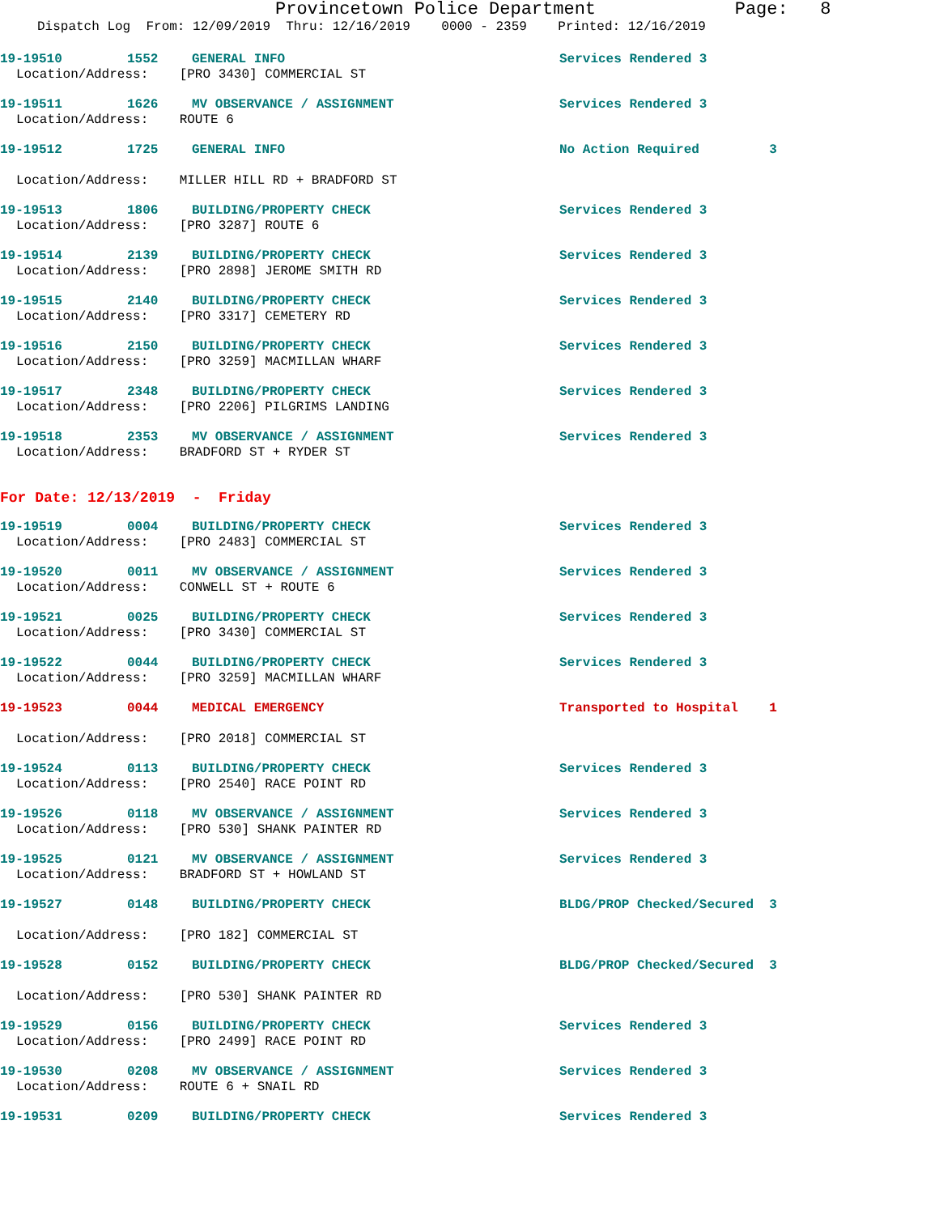Provincetown Police Department Page: 8
Dispatch Log From: 12/09/2019 Thru: 12/16/2019 0000 - 2359 Printed: 12/16/2019
19-19510 1552 GENERAL INFO Services Rendered 3
Location/Address: [PRO 3430] COMMERCIAL ST
19-19511 1626 MV OBSERVANCE / ASSIGNMENT Services Rendered 3
Location/Address: ROUTE 6
19-19512 1725 GENERAL INFO No Action Required 3
Location/Address: MILLER HILL RD + BRADFORD ST
19-19513 1806 BUILDING/PROPERTY CHECK Services Rendered 3
Location/Address: [PRO 3287] ROUTE 6
19-19514 2139 BUILDING/PROPERTY CHECK Services Rendered 3
Location/Address: [PRO 2898] JEROME SMITH RD
19-19515 2140 BUILDING/PROPERTY CHECK Services Rendered 3
Location/Address: [PRO 3317] CEMETERY RD
19-19516 2150 BUILDING/PROPERTY CHECK Services Rendered 3
Location/Address: [PRO 3259] MACMILLAN WHARF
19-19517 2348 BUILDING/PROPERTY CHECK Services Rendered 3
Location/Address: [PRO 2206] PILGRIMS LANDING
19-19518 2353 MV OBSERVANCE / ASSIGNMENT Services Rendered 3
Location/Address: BRADFORD ST + RYDER ST
For Date: 12/13/2019 - Friday
19-19519 0004 BUILDING/PROPERTY CHECK Services Rendered 3
Location/Address: [PRO 2483] COMMERCIAL ST
19-19520 0011 MV OBSERVANCE / ASSIGNMENT Services Rendered 3
Location/Address: CONWELL ST + ROUTE 6
19-19521 0025 BUILDING/PROPERTY CHECK Services Rendered 3
Location/Address: [PRO 3430] COMMERCIAL ST
19-19522 0044 BUILDING/PROPERTY CHECK Services Rendered 3
Location/Address: [PRO 3259] MACMILLAN WHARF
19-19523 0044 MEDICAL EMERGENCY Transported to Hospital 1
Location/Address: [PRO 2018] COMMERCIAL ST
19-19524 0113 BUILDING/PROPERTY CHECK Services Rendered 3
Location/Address: [PRO 2540] RACE POINT RD
19-19526 0118 MV OBSERVANCE / ASSIGNMENT Services Rendered 3
Location/Address: [PRO 530] SHANK PAINTER RD
19-19525 0121 MV OBSERVANCE / ASSIGNMENT Services Rendered 3
Location/Address: BRADFORD ST + HOWLAND ST
19-19527 0148 BUILDING/PROPERTY CHECK BLDG/PROP Checked/Secured 3
Location/Address: [PRO 182] COMMERCIAL ST
19-19528 0152 BUILDING/PROPERTY CHECK BLDG/PROP Checked/Secured 3
Location/Address: [PRO 530] SHANK PAINTER RD
19-19529 0156 BUILDING/PROPERTY CHECK Services Rendered 3
Location/Address: [PRO 2499] RACE POINT RD
19-19530 0208 MV OBSERVANCE / ASSIGNMENT Services Rendered 3
Location/Address: ROUTE 6 + SNAIL RD
19-19531 0209 BUILDING/PROPERTY CHECK Services Rendered 3